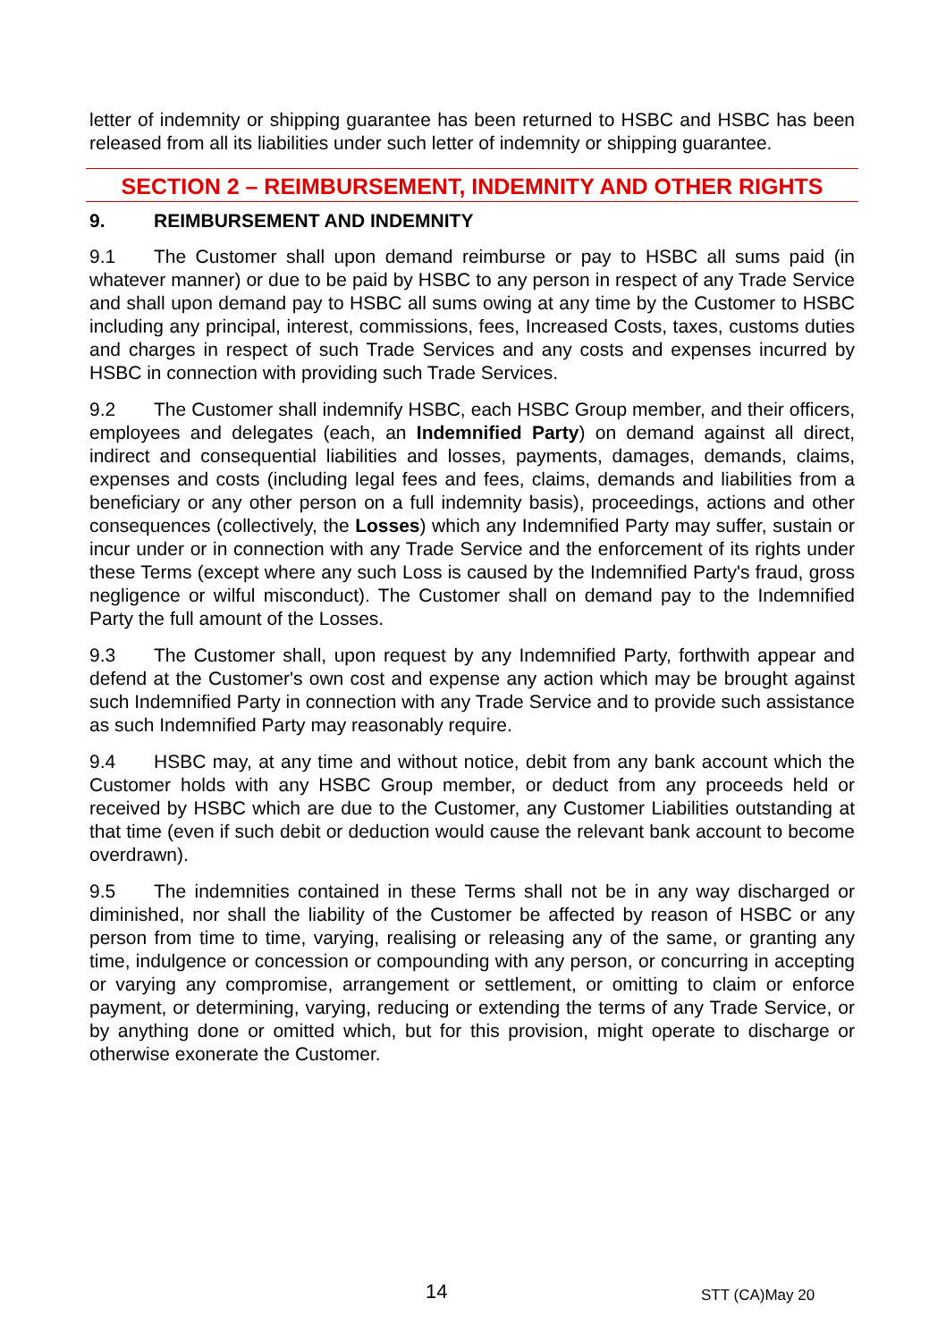letter of indemnity or shipping guarantee has been returned to HSBC and HSBC has been released from all its liabilities under such letter of indemnity or shipping guarantee.
SECTION 2 – REIMBURSEMENT, INDEMNITY AND OTHER RIGHTS
9. REIMBURSEMENT AND INDEMNITY
9.1 The Customer shall upon demand reimburse or pay to HSBC all sums paid (in whatever manner) or due to be paid by HSBC to any person in respect of any Trade Service and shall upon demand pay to HSBC all sums owing at any time by the Customer to HSBC including any principal, interest, commissions, fees, Increased Costs, taxes, customs duties and charges in respect of such Trade Services and any costs and expenses incurred by HSBC in connection with providing such Trade Services.
9.2 The Customer shall indemnify HSBC, each HSBC Group member, and their officers, employees and delegates (each, an Indemnified Party) on demand against all direct, indirect and consequential liabilities and losses, payments, damages, demands, claims, expenses and costs (including legal fees and fees, claims, demands and liabilities from a beneficiary or any other person on a full indemnity basis), proceedings, actions and other consequences (collectively, the Losses) which any Indemnified Party may suffer, sustain or incur under or in connection with any Trade Service and the enforcement of its rights under these Terms (except where any such Loss is caused by the Indemnified Party's fraud, gross negligence or wilful misconduct). The Customer shall on demand pay to the Indemnified Party the full amount of the Losses.
9.3 The Customer shall, upon request by any Indemnified Party, forthwith appear and defend at the Customer's own cost and expense any action which may be brought against such Indemnified Party in connection with any Trade Service and to provide such assistance as such Indemnified Party may reasonably require.
9.4 HSBC may, at any time and without notice, debit from any bank account which the Customer holds with any HSBC Group member, or deduct from any proceeds held or received by HSBC which are due to the Customer, any Customer Liabilities outstanding at that time (even if such debit or deduction would cause the relevant bank account to become overdrawn).
9.5 The indemnities contained in these Terms shall not be in any way discharged or diminished, nor shall the liability of the Customer be affected by reason of HSBC or any person from time to time, varying, realising or releasing any of the same, or granting any time, indulgence or concession or compounding with any person, or concurring in accepting or varying any compromise, arrangement or settlement, or omitting to claim or enforce payment, or determining, varying, reducing or extending the terms of any Trade Service, or by anything done or omitted which, but for this provision, might operate to discharge or otherwise exonerate the Customer.
14 STT (CA)May 20